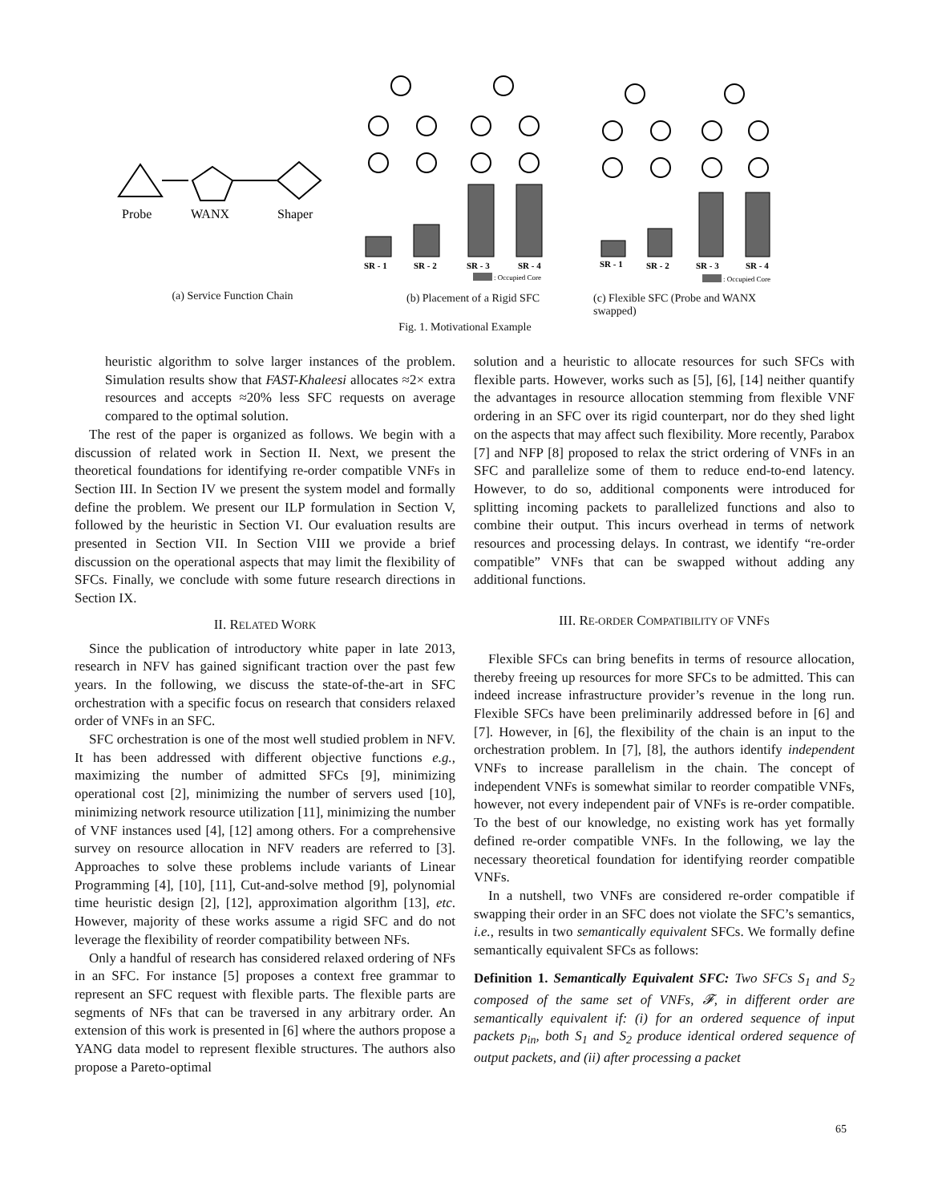Probe
WANX
Shaper
(a) Service Function Chain
SR - 1
SR - 2
SR - 3
SR - 4
: Occupied Core
(b) Placement of a Rigid SFC
SR - 1
SR - 2
SR - 3
SR - 4
: Occupied Core
(c) Flexible SFC (Probe and WANX swapped)
Fig. 1. Motivational Example
heuristic algorithm to solve larger instances of the problem. Simulation results show that FAST-Khaleesi allocates ≈2× extra resources and accepts ≈20% less SFC requests on average compared to the optimal solution.
The rest of the paper is organized as follows. We begin with a discussion of related work in Section II. Next, we present the theoretical foundations for identifying re-order compatible VNFs in Section III. In Section IV we present the system model and formally define the problem. We present our ILP formulation in Section V, followed by the heuristic in Section VI. Our evaluation results are presented in Section VII. In Section VIII we provide a brief discussion on the operational aspects that may limit the flexibility of SFCs. Finally, we conclude with some future research directions in Section IX.
II. RELATED WORK
Since the publication of introductory white paper in late 2013, research in NFV has gained significant traction over the past few years. In the following, we discuss the state-of-the-art in SFC orchestration with a specific focus on research that considers relaxed order of VNFs in an SFC.
SFC orchestration is one of the most well studied problem in NFV. It has been addressed with different objective functions e.g., maximizing the number of admitted SFCs [9], minimizing operational cost [2], minimizing the number of servers used [10], minimizing network resource utilization [11], minimizing the number of VNF instances used [4], [12] among others. For a comprehensive survey on resource allocation in NFV readers are referred to [3]. Approaches to solve these problems include variants of Linear Programming [4], [10], [11], Cut-and-solve method [9], polynomial time heuristic design [2], [12], approximation algorithm [13], etc. However, majority of these works assume a rigid SFC and do not leverage the flexibility of reorder compatibility between NFs.
Only a handful of research has considered relaxed ordering of NFs in an SFC. For instance [5] proposes a context free grammar to represent an SFC request with flexible parts. The flexible parts are segments of NFs that can be traversed in any arbitrary order. An extension of this work is presented in [6] where the authors propose a YANG data model to represent flexible structures. The authors also propose a Pareto-optimal
solution and a heuristic to allocate resources for such SFCs with flexible parts. However, works such as [5], [6], [14] neither quantify the advantages in resource allocation stemming from flexible VNF ordering in an SFC over its rigid counterpart, nor do they shed light on the aspects that may affect such flexibility. More recently, Parabox [7] and NFP [8] proposed to relax the strict ordering of VNFs in an SFC and parallelize some of them to reduce end-to-end latency. However, to do so, additional components were introduced for splitting incoming packets to parallelized functions and also to combine their output. This incurs overhead in terms of network resources and processing delays. In contrast, we identify “re-order compatible” VNFs that can be swapped without adding any additional functions.
III. RE-ORDER COMPATIBILITY OF VNFS
Flexible SFCs can bring benefits in terms of resource allocation, thereby freeing up resources for more SFCs to be admitted. This can indeed increase infrastructure provider’s revenue in the long run. Flexible SFCs have been preliminarily addressed before in [6] and [7]. However, in [6], the flexibility of the chain is an input to the orchestration problem. In [7], [8], the authors identify independent VNFs to increase parallelism in the chain. The concept of independent VNFs is somewhat similar to reorder compatible VNFs, however, not every independent pair of VNFs is re-order compatible. To the best of our knowledge, no existing work has yet formally defined re-order compatible VNFs. In the following, we lay the necessary theoretical foundation for identifying reorder compatible VNFs.
In a nutshell, two VNFs are considered re-order compatible if swapping their order in an SFC does not violate the SFC’s semantics, i.e., results in two semantically equivalent SFCs. We formally define semantically equivalent SFCs as follows:
Definition 1. Semantically Equivalent SFC: Two SFCs S<sub>1</sub> and S<sub>2</sub> composed of the same set of VNFs, 𝓕, in different order are semantically equivalent if: (i) for an ordered sequence of input packets p<sub>in</sub>, both S<sub>1</sub> and S<sub>2</sub> produce identical ordered sequence of output packets, and (ii) after processing a packet
65